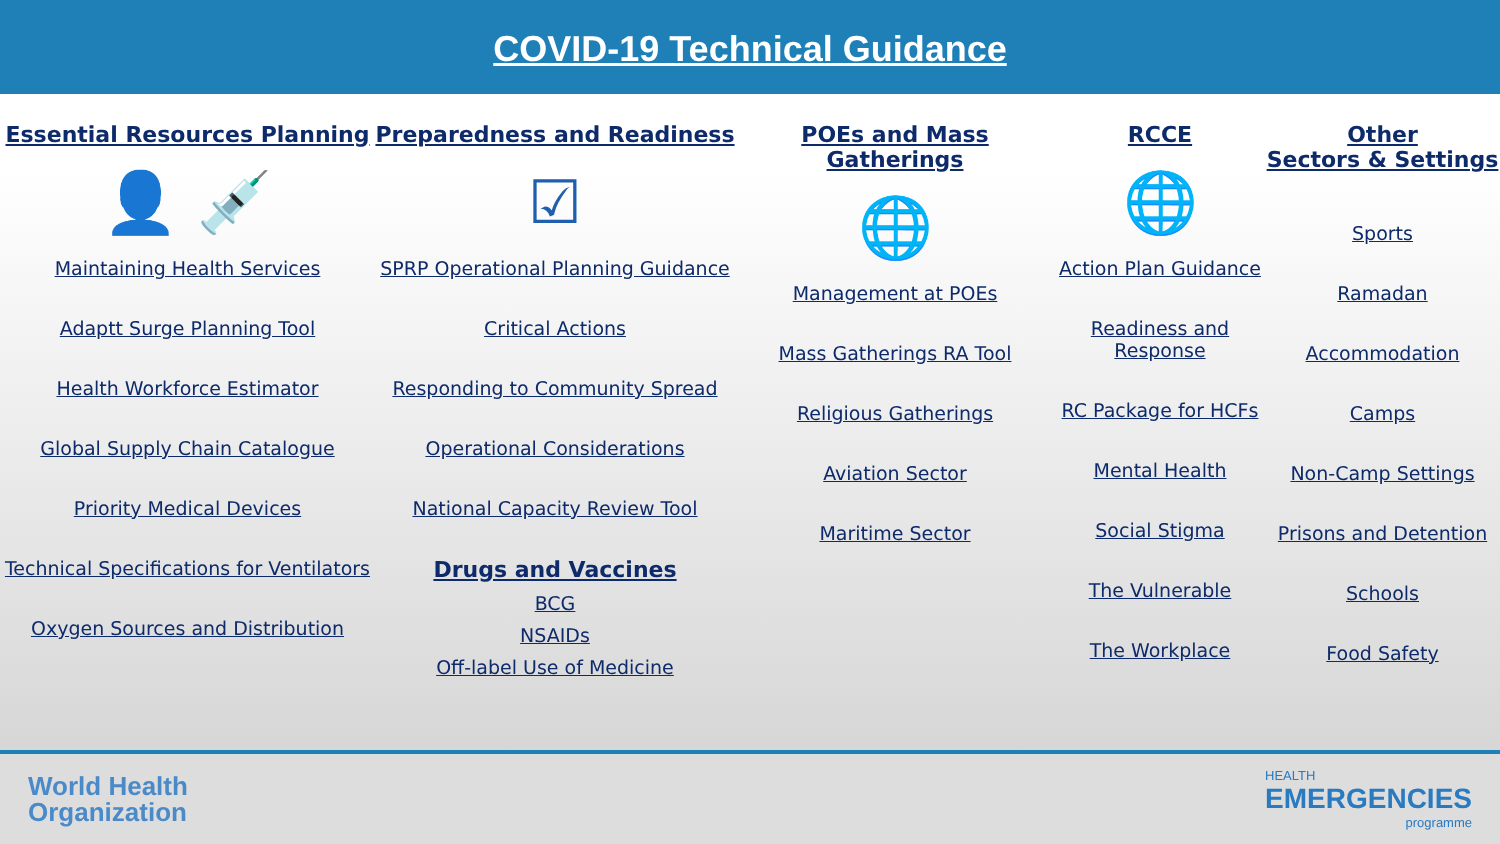COVID-19 Technical Guidance
Essential Resources Planning
👤 💉
Maintaining Health Services
Adaptt Surge Planning Tool
Health Workforce Estimator
Global Supply Chain Catalogue
Priority Medical Devices
Technical Specifications for Ventilators
Oxygen Sources and Distribution
Preparedness and Readiness
☑
SPRP Operational Planning Guidance
Critical Actions
Responding to Community Spread
Operational Considerations
National Capacity Review Tool
Drugs and Vaccines
BCG
NSAIDs
Off-label Use of Medicine
POEs and Mass Gatherings
🌐
Management at POEs
Mass Gatherings RA Tool
Religious Gatherings
Aviation Sector
Maritime Sector
RCCE
🌐
Action Plan Guidance
Readiness and Response
RC Package for HCFs
Mental Health
Social Stigma
The Vulnerable
The Workplace
Other
Sectors & Settings
Sports
Ramadan
Accommodation
Camps
Non-Camp Settings
Prisons and Detention
Schools
Food Safety
World Health
Organization
HEALTH
EMERGENCIES
programme